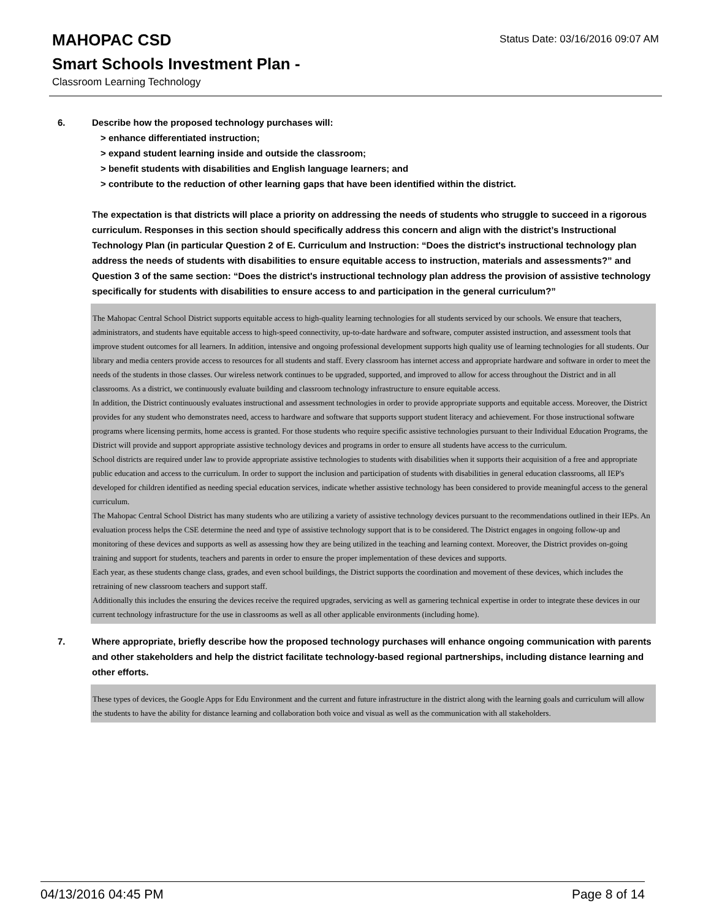MAHOPAC CSD
Status Date: 03/16/2016 09:07 AM
Smart Schools Investment Plan -
Classroom Learning Technology
6. Describe how the proposed technology purchases will:
> enhance differentiated instruction;
> expand student learning inside and outside the classroom;
> benefit students with disabilities and English language learners; and
> contribute to the reduction of other learning gaps that have been identified within the district.
The expectation is that districts will place a priority on addressing the needs of students who struggle to succeed in a rigorous curriculum. Responses in this section should specifically address this concern and align with the district’s Instructional Technology Plan (in particular Question 2 of E. Curriculum and Instruction: “Does the district's instructional technology plan address the needs of students with disabilities to ensure equitable access to instruction, materials and assessments?” and Question 3 of the same section: “Does the district's instructional technology plan address the provision of assistive technology specifically for students with disabilities to ensure access to and participation in the general curriculum?”
The Mahopac Central School District supports equitable access to high-quality learning technologies for all students serviced by our schools. We ensure that teachers, administrators, and students have equitable access to high-speed connectivity, up-to-date hardware and software, computer assisted instruction, and assessment tools that improve student outcomes for all learners. In addition, intensive and ongoing professional development supports high quality use of learning technologies for all students. Our library and media centers provide access to resources for all students and staff. Every classroom has internet access and appropriate hardware and software in order to meet the needs of the students in those classes. Our wireless network continues to be upgraded, supported, and improved to allow for access throughout the District and in all classrooms. As a district, we continuously evaluate building and classroom technology infrastructure to ensure equitable access.
In addition, the District continuously evaluates instructional and assessment technologies in order to provide appropriate supports and equitable access. Moreover, the District provides for any student who demonstrates need, access to hardware and software that supports support student literacy and achievement. For those instructional software programs where licensing permits, home access is granted. For those students who require specific assistive technologies pursuant to their Individual Education Programs, the District will provide and support appropriate assistive technology devices and programs in order to ensure all students have access to the curriculum.
School districts are required under law to provide appropriate assistive technologies to students with disabilities when it supports their acquisition of a free and appropriate public education and access to the curriculum. In order to support the inclusion and participation of students with disabilities in general education classrooms, all IEP's developed for children identified as needing special education services, indicate whether assistive technology has been considered to provide meaningful access to the general curriculum.
The Mahopac Central School District has many students who are utilizing a variety of assistive technology devices pursuant to the recommendations outlined in their IEPs. An evaluation process helps the CSE determine the need and type of assistive technology support that is to be considered. The District engages in ongoing follow-up and monitoring of these devices and supports as well as assessing how they are being utilized in the teaching and learning context. Moreover, the District provides on-going training and support for students, teachers and parents in order to ensure the proper implementation of these devices and supports.
Each year, as these students change class, grades, and even school buildings, the District supports the coordination and movement of these devices, which includes the retraining of new classroom teachers and support staff.
Additionally this includes the ensuring the devices receive the required upgrades, servicing as well as garnering technical expertise in order to integrate these devices in our current technology infrastructure for the use in classrooms as well as all other applicable environments (including home).
7. Where appropriate, briefly describe how the proposed technology purchases will enhance ongoing communication with parents and other stakeholders and help the district facilitate technology-based regional partnerships, including distance learning and other efforts.
These types of devices, the Google Apps for Edu Environment and the current and future infrastructure in the district along with the learning goals and curriculum will allow the students to have the ability for distance learning and collaboration both voice and visual as well as the communication with all stakeholders.
04/13/2016 04:45 PM Page 8 of 14